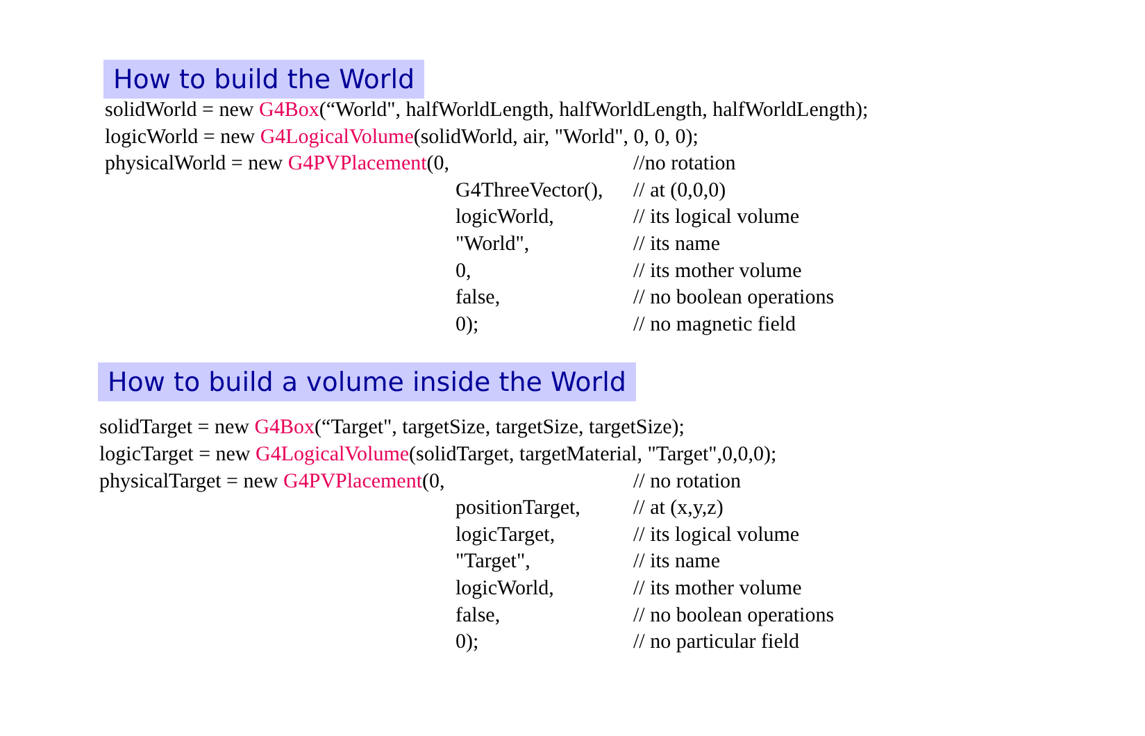How to build the World
solidWorld = new G4Box(“World", halfWorldLength, halfWorldLength, halfWorldLength);
logicWorld = new G4LogicalVolume(solidWorld, air, "World", 0, 0, 0);
physicalWorld = new G4PVPlacement(0, //no rotation
G4ThreeVector(),
// at (0,0,0)
logicWorld, // its logical volume
"World", // its name
0, // its mother volume
false, // no boolean operations
0); // no magnetic field
How to build a volume inside the World
solidTarget = new G4Box(“Target", targetSize, targetSize, targetSize);
logicTarget = new G4LogicalVolume(solidTarget, targetMaterial, "Target",0,0,0);
physicalTarget = new G4PVPlacement(0, // no rotation
positionTarget,
// at (x,y,z)
logicTarget, // its logical volume
"Target", // its name
logicWorld, // its mother volume
false, // no boolean operations
0); // no particular field